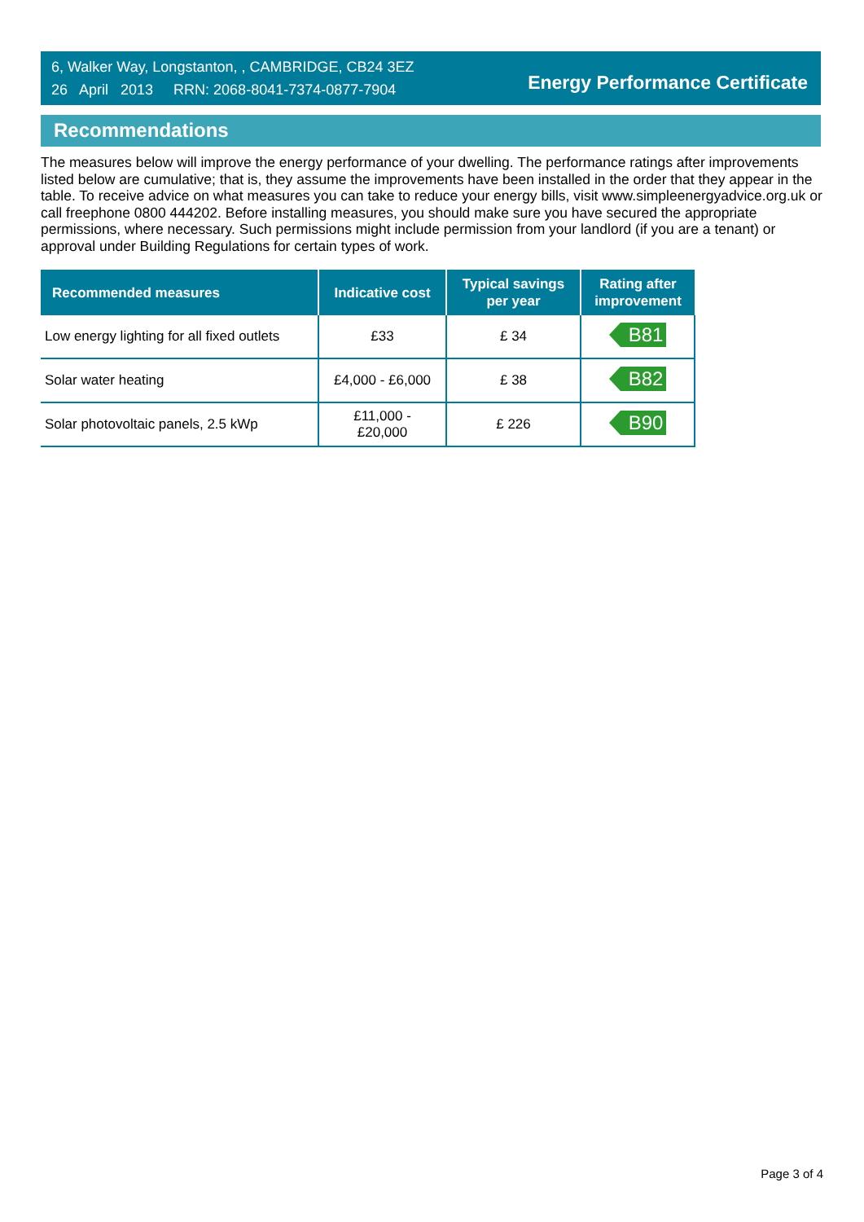6, Walker Way, Longstanton, , CAMBRIDGE, CB24 3EZ
26 April 2013 RRN: 2068-8041-7374-0877-7904
Energy Performance Certificate
Recommendations
The measures below will improve the energy performance of your dwelling. The performance ratings after improvements listed below are cumulative; that is, they assume the improvements have been installed in the order that they appear in the table. To receive advice on what measures you can take to reduce your energy bills, visit www.simpleenergyadvice.org.uk or call freephone 0800 444202. Before installing measures, you should make sure you have secured the appropriate permissions, where necessary. Such permissions might include permission from your landlord (if you are a tenant) or approval under Building Regulations for certain types of work.
| Recommended measures | Indicative cost | Typical savings per year | Rating after improvement |
| --- | --- | --- | --- |
| Low energy lighting for all fixed outlets | £33 | £ 34 | B81 |
| Solar water heating | £4,000 - £6,000 | £ 38 | B82 |
| Solar photovoltaic panels, 2.5 kWp | £11,000 - £20,000 | £ 226 | B90 |
Page 3 of 4